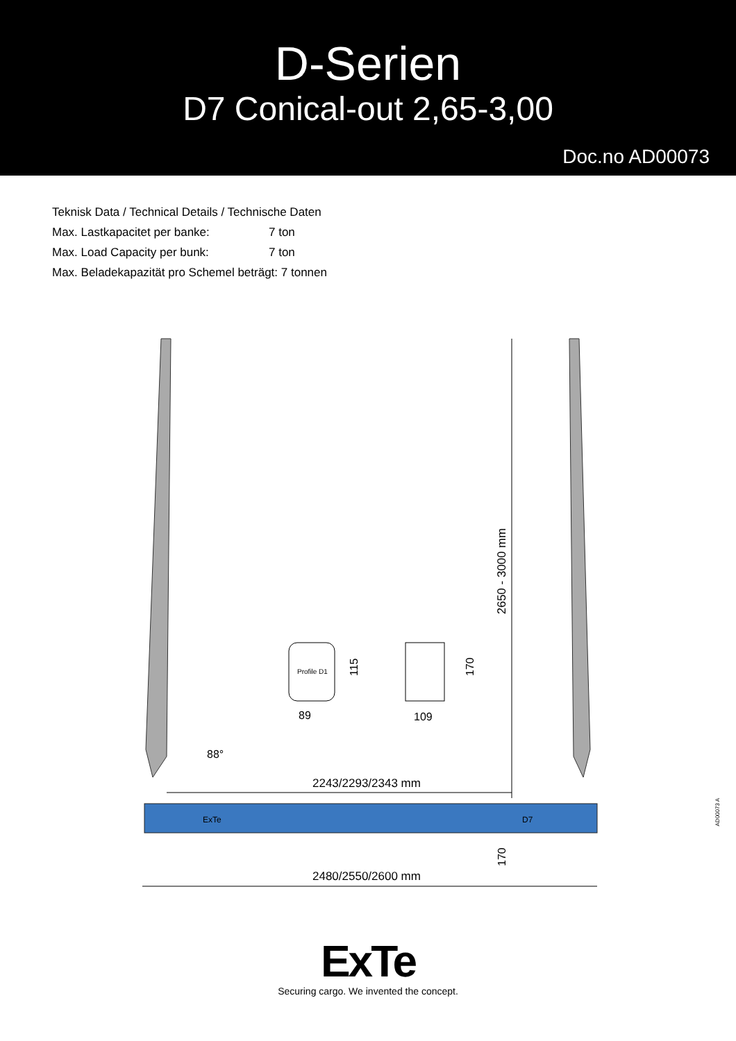D-Serien
D7 Conical-out 2,65-3,00
Doc.no AD00073
Teknisk Data / Technical Details / Technische Daten
Max. Lastkapacitet per banke: 7 ton
Max. Load Capacity per bunk: 7 ton
Max. Beladekapazität pro Schemel beträgt: 7 tonnen
Profile D1
89
109
115
170
88°
2243/2293/2343 mm
2480/2550/2600 mm
2650 - 3000 mm
170
ExTe
D7
AD00073 A
ExTe
Securing cargo. We invented the concept.